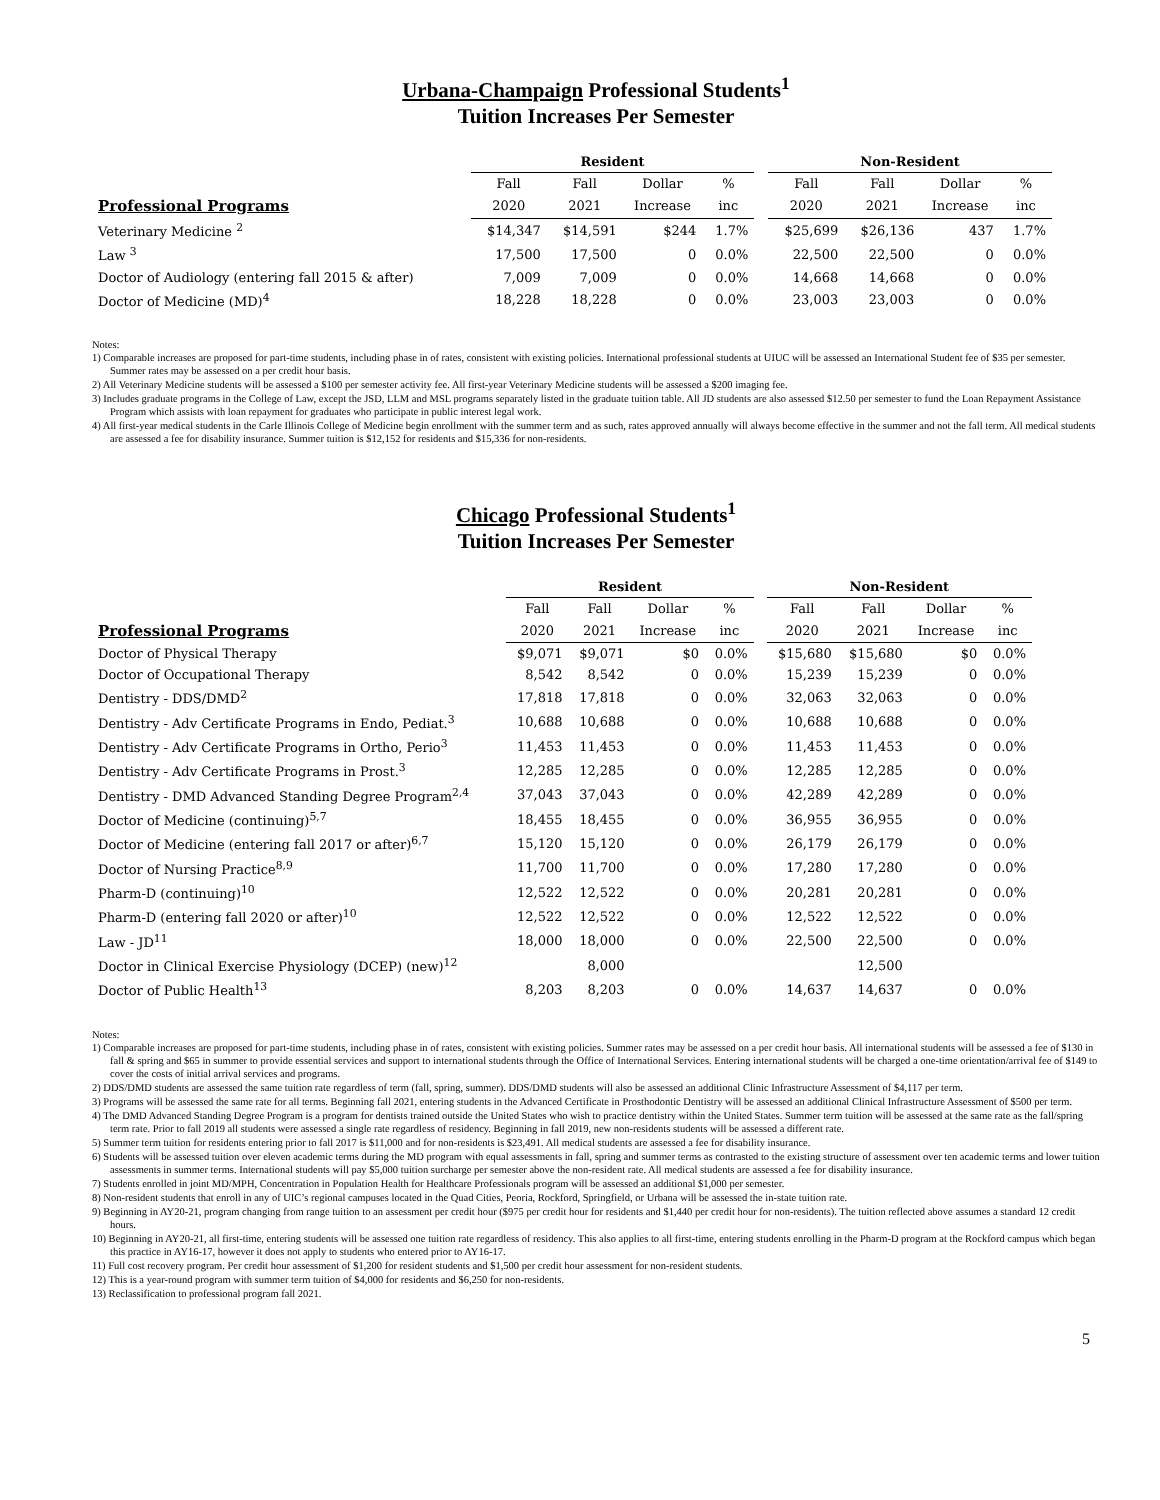Urbana-Champaign Professional Students<sup>1</sup>
Tuition Increases Per Semester
| | Resident | | | | | Non-Resident | | | |
| --- | --- | --- | --- | --- | --- | --- | --- | --- | --- |
| | Fall | Fall | Dollar | % | | Fall | Fall | Dollar | % |
| Professional Programs | 2020 | 2021 | Increase | inc | | 2020 | 2021 | Increase | inc |
| Veterinary Medicine <sup>2</sup> | $14,347 | $14,591 | $244 | 1.7% | | $25,699 | $26,136 | 437 | 1.7% |
| Law <sup>3</sup> | 17,500 | 17,500 | 0 | 0.0% | | 22,500 | 22,500 | 0 | 0.0% |
| Doctor of Audiology (entering fall 2015 & after) | 7,009 | 7,009 | 0 | 0.0% | | 14,668 | 14,668 | 0 | 0.0% |
| Doctor of Medicine (MD)<sup>4</sup> | 18,228 | 18,228 | 0 | 0.0% | | 23,003 | 23,003 | 0 | 0.0% |
Notes:
1) Comparable increases are proposed for part-time students, including phase in of rates, consistent with existing policies. International professional students at UIUC will be assessed an International Student fee of $35 per semester. Summer rates may be assessed on a per credit hour basis.
2) All Veterinary Medicine students will be assessed a $100 per semester activity fee. All first-year Veterinary Medicine students will be assessed a $200 imaging fee.
3) Includes graduate programs in the College of Law, except the JSD, LLM and MSL programs separately listed in the graduate tuition table. All JD students are also assessed $12.50 per semester to fund the Loan Repayment Assistance Program which assists with loan repayment for graduates who participate in public interest legal work.
4) All first-year medical students in the Carle Illinois College of Medicine begin enrollment with the summer term and as such, rates approved annually will always become effective in the summer and not the fall term. All medical students are assessed a fee for disability insurance. Summer tuition is $12,152 for residents and $15,336 for non-residents.
Chicago Professional Students<sup>1</sup>
Tuition Increases Per Semester
| | Resident | | | | | Non-Resident | | | |
| --- | --- | --- | --- | --- | --- | --- | --- | --- | --- |
| | Fall | Fall | Dollar | % | | Fall | Fall | Dollar | % |
| Professional Programs | 2020 | 2021 | Increase | inc | | 2020 | 2021 | Increase | inc |
| Doctor of Physical Therapy | $9,071 | $9,071 | $0 | 0.0% | | $15,680 | $15,680 | $0 | 0.0% |
| Doctor of Occupational Therapy | 8,542 | 8,542 | 0 | 0.0% | | 15,239 | 15,239 | 0 | 0.0% |
| Dentistry - DDS/DMD<sup>2</sup> | 17,818 | 17,818 | 0 | 0.0% | | 32,063 | 32,063 | 0 | 0.0% |
| Dentistry - Adv Certificate Programs in Endo, Pediat.<sup>3</sup> | 10,688 | 10,688 | 0 | 0.0% | | 10,688 | 10,688 | 0 | 0.0% |
| Dentistry - Adv Certificate Programs in Ortho, Perio<sup>3</sup> | 11,453 | 11,453 | 0 | 0.0% | | 11,453 | 11,453 | 0 | 0.0% |
| Dentistry - Adv Certificate Programs in Prost.<sup>3</sup> | 12,285 | 12,285 | 0 | 0.0% | | 12,285 | 12,285 | 0 | 0.0% |
| Dentistry - DMD Advanced Standing Degree Program<sup>2,4</sup> | 37,043 | 37,043 | 0 | 0.0% | | 42,289 | 42,289 | 0 | 0.0% |
| Doctor of Medicine (continuing)<sup>5,7</sup> | 18,455 | 18,455 | 0 | 0.0% | | 36,955 | 36,955 | 0 | 0.0% |
| Doctor of Medicine (entering fall 2017 or after)<sup>6,7</sup> | 15,120 | 15,120 | 0 | 0.0% | | 26,179 | 26,179 | 0 | 0.0% |
| Doctor of Nursing Practice<sup>8,9</sup> | 11,700 | 11,700 | 0 | 0.0% | | 17,280 | 17,280 | 0 | 0.0% |
| Pharm-D (continuing)<sup>10</sup> | 12,522 | 12,522 | 0 | 0.0% | | 20,281 | 20,281 | 0 | 0.0% |
| Pharm-D (entering fall 2020 or after)<sup>10</sup> | 12,522 | 12,522 | 0 | 0.0% | | 12,522 | 12,522 | 0 | 0.0% |
| Law - JD<sup>11</sup> | 18,000 | 18,000 | 0 | 0.0% | | 22,500 | 22,500 | 0 | 0.0% |
| Doctor in Clinical Exercise Physiology (DCEP) (new)<sup>12</sup> | | 8,000 | | | | | 12,500 | | |
| Doctor of Public Health<sup>13</sup> | 8,203 | 8,203 | 0 | 0.0% | | 14,637 | 14,637 | 0 | 0.0% |
Notes:
1) Comparable increases are proposed for part-time students, including phase in of rates, consistent with existing policies. Summer rates may be assessed on a per credit hour basis. All international students will be assessed a fee of $130 in fall & spring and $65 in summer to provide essential services and support to international students through the Office of International Services. Entering international students will be charged a one-time orientation/arrival fee of $149 to cover the costs of initial arrival services and programs.
2) DDS/DMD students are assessed the same tuition rate regardless of term (fall, spring, summer). DDS/DMD students will also be assessed an additional Clinic Infrastructure Assessment of $4,117 per term.
3) Programs will be assessed the same rate for all terms. Beginning fall 2021, entering students in the Advanced Certificate in Prosthodontic Dentistry will be assessed an additional Clinical Infrastructure Assessment of $500 per term.
4) The DMD Advanced Standing Degree Program is a program for dentists trained outside the United States who wish to practice dentistry within the United States. Summer term tuition will be assessed at the same rate as the fall/spring term rate. Prior to fall 2019 all students were assessed a single rate regardless of residency. Beginning in fall 2019, new non-residents students will be assessed a different rate.
5) Summer term tuition for residents entering prior to fall 2017 is $11,000 and for non-residents is $23,491. All medical students are assessed a fee for disability insurance.
6) Students will be assessed tuition over eleven academic terms during the MD program with equal assessments in fall, spring and summer terms as contrasted to the existing structure of assessment over ten academic terms and lower tuition assessments in summer terms. International students will pay $5,000 tuition surcharge per semester above the non-resident rate. All medical students are assessed a fee for disability insurance.
7) Students enrolled in joint MD/MPH, Concentration in Population Health for Healthcare Professionals program will be assessed an additional $1,000 per semester.
8) Non-resident students that enroll in any of UIC’s regional campuses located in the Quad Cities, Peoria, Rockford, Springfield, or Urbana will be assessed the in-state tuition rate.
9) Beginning in AY20-21, program changing from range tuition to an assessment per credit hour ($975 per credit hour for residents and $1,440 per credit hour for non-residents). The tuition reflected above assumes a standard 12 credit hours.
10) Beginning in AY20-21, all first-time, entering students will be assessed one tuition rate regardless of residency. This also applies to all first-time, entering students enrolling in the Pharm-D program at the Rockford campus which began this practice in AY16-17, however it does not apply to students who entered prior to AY16-17.
11) Full cost recovery program. Per credit hour assessment of $1,200 for resident students and $1,500 per credit hour assessment for non-resident students.
12) This is a year-round program with summer term tuition of $4,000 for residents and $6,250 for non-residents.
13) Reclassification to professional program fall 2021.
5